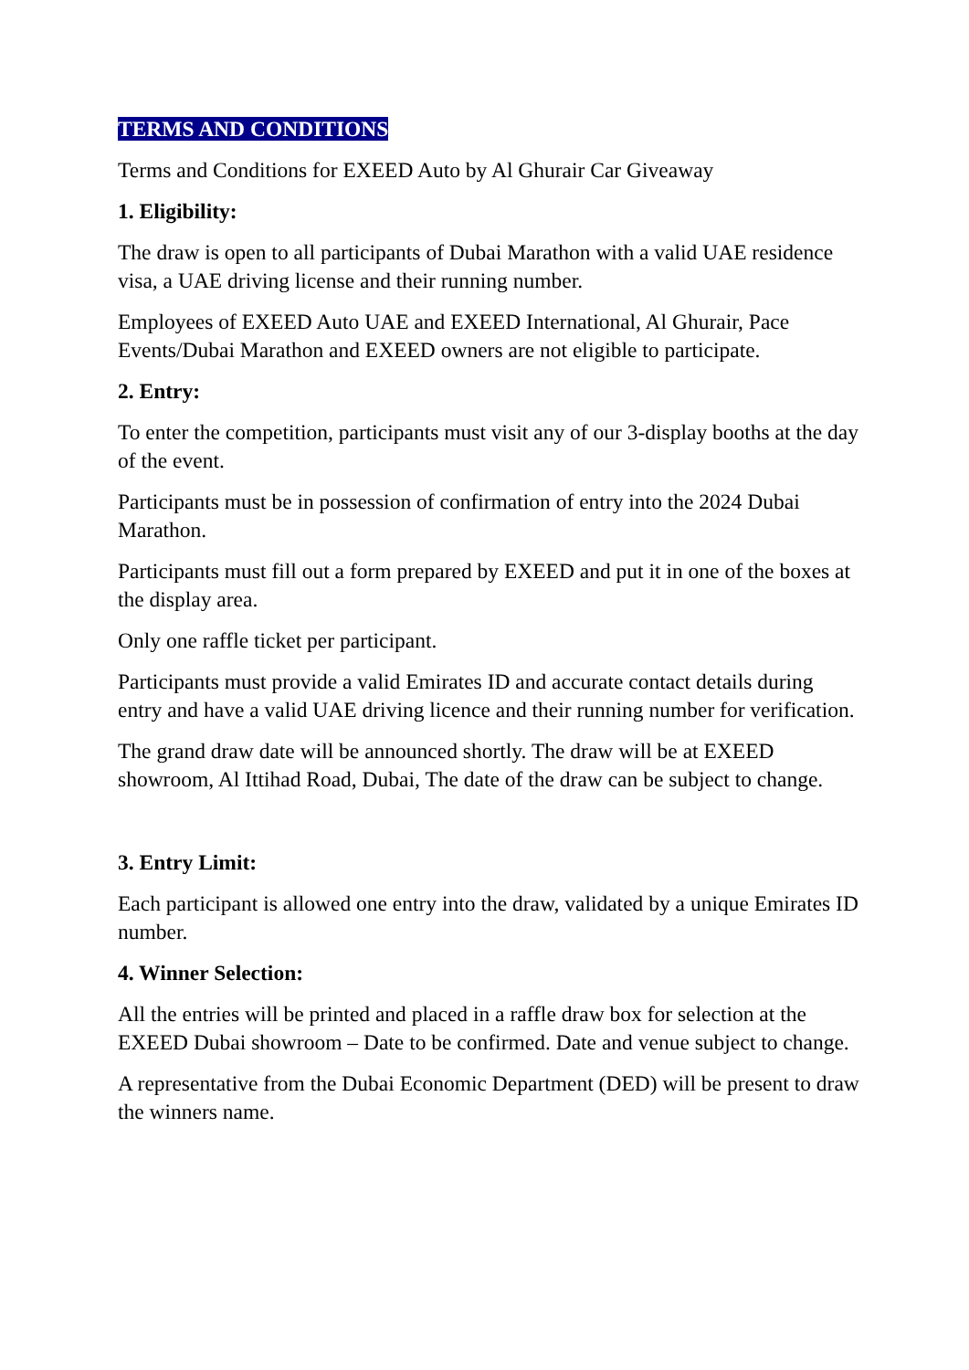TERMS AND CONDITIONS
Terms and Conditions for EXEED Auto by Al Ghurair Car Giveaway
1. Eligibility:
The draw is open to all participants of Dubai Marathon with a valid UAE residence visa, a UAE driving license and their running number.
Employees of EXEED Auto UAE and EXEED International, Al Ghurair, Pace Events/Dubai Marathon and EXEED owners are not eligible to participate.
2. Entry:
To enter the competition, participants must visit any of our 3-display booths at the day of the event.
Participants must be in possession of confirmation of entry into the 2024 Dubai Marathon.
Participants must fill out a form prepared by EXEED and put it in one of the boxes at the display area.
Only one raffle ticket per participant.
Participants must provide a valid Emirates ID and accurate contact details during entry and have a valid UAE driving licence and their running number for verification.
The grand draw date will be announced shortly. The draw will be at EXEED showroom, Al Ittihad Road, Dubai, The date of the draw can be subject to change.
3. Entry Limit:
Each participant is allowed one entry into the draw, validated by a unique Emirates ID number.
4. Winner Selection:
All the entries will be printed and placed in a raffle draw box for selection at the EXEED Dubai showroom – Date to be confirmed. Date and venue subject to change.
A representative from the Dubai Economic Department (DED) will be present to draw the winners name.